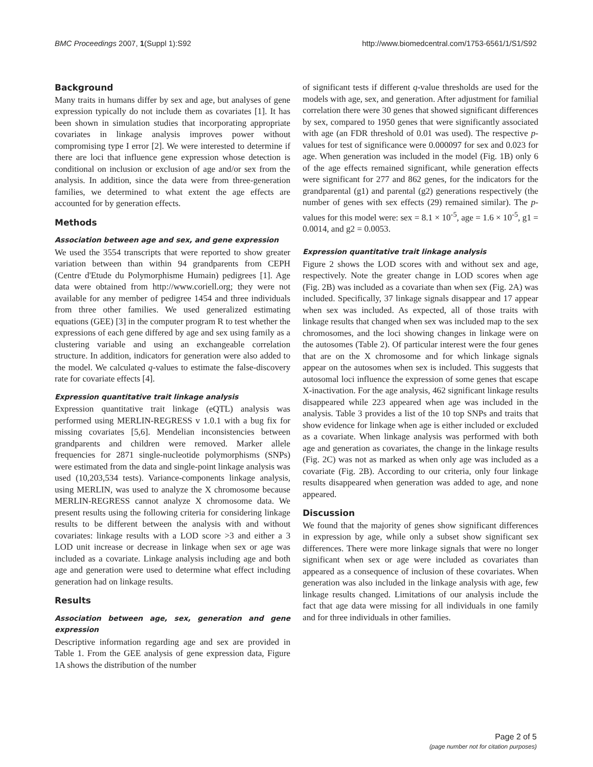BMC Proceedings 2007, 1(Suppl 1):S92 http://www.biomedcentral.com/1753-6561/1/S1/S92
Background
Many traits in humans differ by sex and age, but analyses of gene expression typically do not include them as covariates [1]. It has been shown in simulation studies that incorporating appropriate covariates in linkage analysis improves power without compromising type I error [2]. We were interested to determine if there are loci that influence gene expression whose detection is conditional on inclusion or exclusion of age and/or sex from the analysis. In addition, since the data were from three-generation families, we determined to what extent the age effects are accounted for by generation effects.
Methods
Association between age and sex, and gene expression
We used the 3554 transcripts that were reported to show greater variation between than within 94 grandparents from CEPH (Centre d'Etude du Polymorphisme Humain) pedigrees [1]. Age data were obtained from http://www.coriell.org; they were not available for any member of pedigree 1454 and three individuals from three other families. We used generalized estimating equations (GEE) [3] in the computer program R to test whether the expressions of each gene differed by age and sex using family as a clustering variable and using an exchangeable correlation structure. In addition, indicators for generation were also added to the model. We calculated q-values to estimate the false-discovery rate for covariate effects [4].
Expression quantitative trait linkage analysis
Expression quantitative trait linkage (eQTL) analysis was performed using MERLIN-REGRESS v 1.0.1 with a bug fix for missing covariates [5,6]. Mendelian inconsistencies between grandparents and children were removed. Marker allele frequencies for 2871 single-nucleotide polymorphisms (SNPs) were estimated from the data and single-point linkage analysis was used (10,203,534 tests). Variance-components linkage analysis, using MERLIN, was used to analyze the X chromosome because MERLIN-REGRESS cannot analyze X chromosome data. We present results using the following criteria for considering linkage results to be different between the analysis with and without covariates: linkage results with a LOD score >3 and either a 3 LOD unit increase or decrease in linkage when sex or age was included as a covariate. Linkage analysis including age and both age and generation were used to determine what effect including generation had on linkage results.
Results
Association between age, sex, generation and gene expression
Descriptive information regarding age and sex are provided in Table 1. From the GEE analysis of gene expression data, Figure 1A shows the distribution of the number
of significant tests if different q-value thresholds are used for the models with age, sex, and generation. After adjustment for familial correlation there were 30 genes that showed significant differences by sex, compared to 1950 genes that were significantly associated with age (an FDR threshold of 0.01 was used). The respective p-values for test of significance were 0.000097 for sex and 0.023 for age. When generation was included in the model (Fig. 1B) only 6 of the age effects remained significant, while generation effects were significant for 277 and 862 genes, for the indicators for the grandparental (g1) and parental (g2) generations respectively (the number of genes with sex effects (29) remained similar). The p-values for this model were: sex = 8.1 × 10<sup>-5</sup>, age = 1.6 × 10<sup>-5</sup>, g1 = 0.0014, and g2 = 0.0053.
Expression quantitative trait linkage analysis
Figure 2 shows the LOD scores with and without sex and age, respectively. Note the greater change in LOD scores when age (Fig. 2B) was included as a covariate than when sex (Fig. 2A) was included. Specifically, 37 linkage signals disappear and 17 appear when sex was included. As expected, all of those traits with linkage results that changed when sex was included map to the sex chromosomes, and the loci showing changes in linkage were on the autosomes (Table 2). Of particular interest were the four genes that are on the X chromosome and for which linkage signals appear on the autosomes when sex is included. This suggests that autosomal loci influence the expression of some genes that escape X-inactivation. For the age analysis, 462 significant linkage results disappeared while 223 appeared when age was included in the analysis. Table 3 provides a list of the 10 top SNPs and traits that show evidence for linkage when age is either included or excluded as a covariate. When linkage analysis was performed with both age and generation as covariates, the change in the linkage results (Fig. 2C) was not as marked as when only age was included as a covariate (Fig. 2B). According to our criteria, only four linkage results disappeared when generation was added to age, and none appeared.
Discussion
We found that the majority of genes show significant differences in expression by age, while only a subset show significant sex differences. There were more linkage signals that were no longer significant when sex or age were included as covariates than appeared as a consequence of inclusion of these covariates. When generation was also included in the linkage analysis with age, few linkage results changed. Limitations of our analysis include the fact that age data were missing for all individuals in one family and for three individuals in other families.
Page 2 of 5
(page number not for citation purposes)